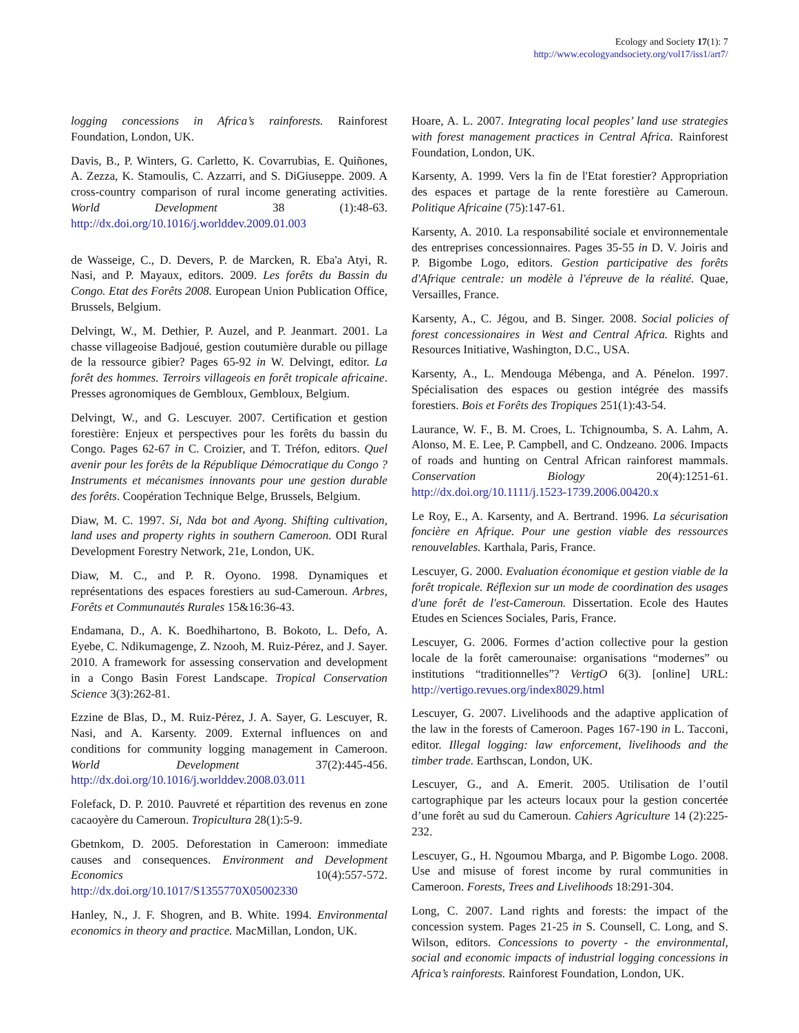Ecology and Society 17(1): 7
http://www.ecologyandsociety.org/vol17/iss1/art7/
logging concessions in Africa’s rainforests. Rainforest Foundation, London, UK.
Davis, B., P. Winters, G. Carletto, K. Covarrubias, E. Quiñones, A. Zezza, K. Stamoulis, C. Azzarri, and S. DiGiuseppe. 2009. A cross-country comparison of rural income generating activities. World Development 38 (1):48-63. http://dx.doi.org/10.1016/j.worlddev.2009.01.003
de Wasseige, C., D. Devers, P. de Marcken, R. Eba'a Atyi, R. Nasi, and P. Mayaux, editors. 2009. Les forêts du Bassin du Congo. Etat des Forêts 2008. European Union Publication Office, Brussels, Belgium.
Delvingt, W., M. Dethier, P. Auzel, and P. Jeanmart. 2001. La chasse villageoise Badjoué, gestion coutumière durable ou pillage de la ressource gibier? Pages 65-92 in W. Delvingt, editor. La forêt des hommes. Terroirs villageois en forêt tropicale africaine. Presses agronomiques de Gembloux, Gembloux, Belgium.
Delvingt, W., and G. Lescuyer. 2007. Certification et gestion forestière: Enjeux et perspectives pour les forêts du bassin du Congo. Pages 62-67 in C. Croizier, and T. Tréfon, editors. Quel avenir pour les forêts de la République Démocratique du Congo ? Instruments et mécanismes innovants pour une gestion durable des forêts. Coopération Technique Belge, Brussels, Belgium.
Diaw, M. C. 1997. Si, Nda bot and Ayong. Shifting cultivation, land uses and property rights in southern Cameroon. ODI Rural Development Forestry Network, 21e, London, UK.
Diaw, M. C., and P. R. Oyono. 1998. Dynamiques et représentations des espaces forestiers au sud-Cameroun. Arbres, Forêts et Communautés Rurales 15&16:36-43.
Endamana, D., A. K. Boedhihartono, B. Bokoto, L. Defo, A. Eyebe, C. Ndikumagenge, Z. Nzooh, M. Ruiz-Pérez, and J. Sayer. 2010. A framework for assessing conservation and development in a Congo Basin Forest Landscape. Tropical Conservation Science 3(3):262-81.
Ezzine de Blas, D., M. Ruiz-Pérez, J. A. Sayer, G. Lescuyer, R. Nasi, and A. Karsenty. 2009. External influences on and conditions for community logging management in Cameroon. World Development 37(2):445-456. http://dx.doi.org/10.1016/j.worlddev.2008.03.011
Folefack, D. P. 2010. Pauvreté et répartition des revenus en zone cacaoyère du Cameroun. Tropicultura 28(1):5-9.
Gbetnkom, D. 2005. Deforestation in Cameroon: immediate causes and consequences. Environment and Development Economics 10(4):557-572. http://dx.doi.org/10.1017/S1355770X05002330
Hanley, N., J. F. Shogren, and B. White. 1994. Environmental economics in theory and practice. MacMillan, London, UK.
Hoare, A. L. 2007. Integrating local peoples’ land use strategies with forest management practices in Central Africa. Rainforest Foundation, London, UK.
Karsenty, A. 1999. Vers la fin de l'Etat forestier? Appropriation des espaces et partage de la rente forestière au Cameroun. Politique Africaine (75):147-61.
Karsenty, A. 2010. La responsabilité sociale et environnementale des entreprises concessionnaires. Pages 35-55 in D. V. Joiris and P. Bigombe Logo, editors. Gestion participative des forêts d'Afrique centrale: un modèle à l'épreuve de la réalité. Quae, Versailles, France.
Karsenty, A., C. Jégou, and B. Singer. 2008. Social policies of forest concessionaires in West and Central Africa. Rights and Resources Initiative, Washington, D.C., USA.
Karsenty, A., L. Mendouga Mébenga, and A. Pénelon. 1997. Spécialisation des espaces ou gestion intégrée des massifs forestiers. Bois et Forêts des Tropiques 251(1):43-54.
Laurance, W. F., B. M. Croes, L. Tchignoumba, S. A. Lahm, A. Alonso, M. E. Lee, P. Campbell, and C. Ondzeano. 2006. Impacts of roads and hunting on Central African rainforest mammals. Conservation Biology 20(4):1251-61. http://dx.doi.org/10.1111/j.1523-1739.2006.00420.x
Le Roy, E., A. Karsenty, and A. Bertrand. 1996. La sécurisation foncière en Afrique. Pour une gestion viable des ressources renouvelables. Karthala, Paris, France.
Lescuyer, G. 2000. Evaluation économique et gestion viable de la forêt tropicale. Réflexion sur un mode de coordination des usages d'une forêt de l'est-Cameroun. Dissertation. Ecole des Hautes Etudes en Sciences Sociales, Paris, France.
Lescuyer, G. 2006. Formes d’action collective pour la gestion locale de la forêt camerounaise: organisations “modernes” ou institutions “traditionnelles”? VertigO 6(3). [online] URL: http://vertigo.revues.org/index8029.html
Lescuyer, G. 2007. Livelihoods and the adaptive application of the law in the forests of Cameroon. Pages 167-190 in L. Tacconi, editor. Illegal logging: law enforcement, livelihoods and the timber trade. Earthscan, London, UK.
Lescuyer, G., and A. Emerit. 2005. Utilisation de l’outil cartographique par les acteurs locaux pour la gestion concertée d’une forêt au sud du Cameroun. Cahiers Agriculture 14 (2):225-232.
Lescuyer, G., H. Ngoumou Mbarga, and P. Bigombe Logo. 2008. Use and misuse of forest income by rural communities in Cameroon. Forests, Trees and Livelihoods 18:291-304.
Long, C. 2007. Land rights and forests: the impact of the concession system. Pages 21-25 in S. Counsell, C. Long, and S. Wilson, editors. Concessions to poverty - the environmental, social and economic impacts of industrial logging concessions in Africa’s rainforests. Rainforest Foundation, London, UK.